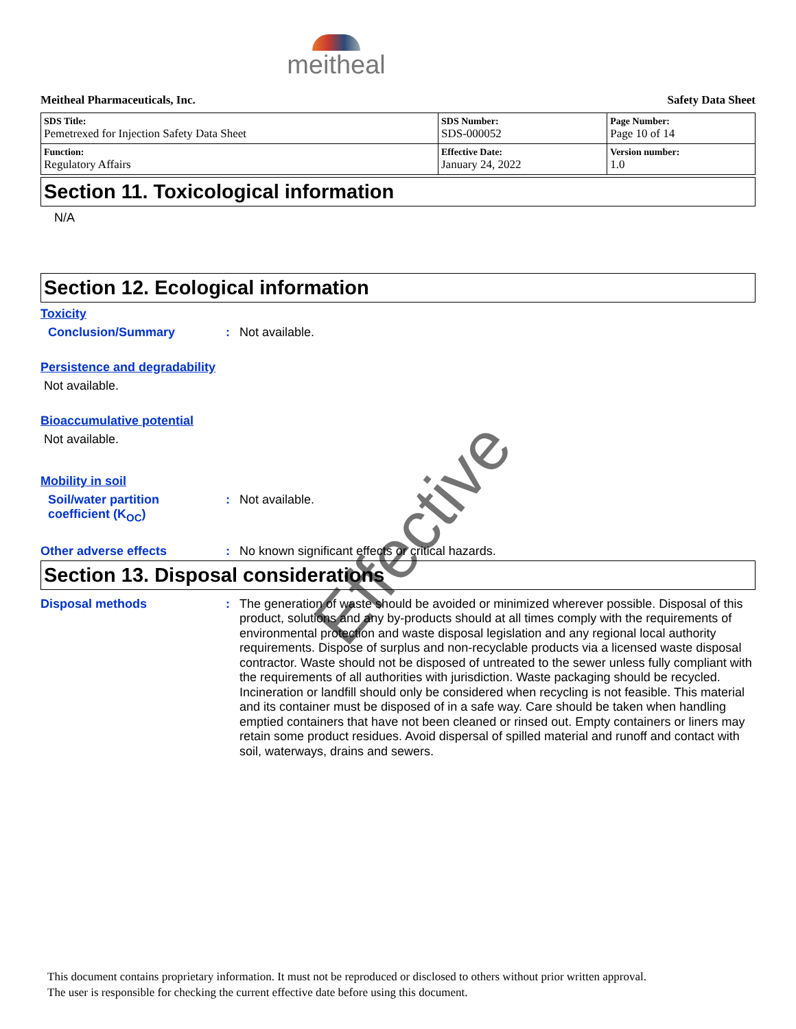meitheal
Meitheal Pharmaceuticals, Inc. Safety Data Sheet
| SDS Title: Pemetrexed for Injection Safety Data Sheet | SDS Number: SDS-000052 | Page Number: Page 10 of 14 |
| Function: Regulatory Affairs | Effective Date: January 24, 2022 | Version number: 1.0 |
Section 11. Toxicological information
N/A
Section 12. Ecological information
Toxicity
Conclusion/Summary : Not available.
Persistence and degradability
Not available.
Bioaccumulative potential
Not available.
Mobility in soil
Soil/water partition
coefficient (K<sub>OC</sub>)
: Not available.
Other adverse effects : No known significant effects or critical hazards.
Section 13. Disposal considerations
Disposal methods : The generation of waste should be avoided or minimized wherever possible. Disposal of this product, solutions and any by-products should at all times comply with the requirements of environmental protection and waste disposal legislation and any regional local authority requirements. Dispose of surplus and non-recyclable products via a licensed waste disposal contractor. Waste should not be disposed of untreated to the sewer unless fully compliant with the requirements of all authorities with jurisdiction. Waste packaging should be recycled. Incineration or landfill should only be considered when recycling is not feasible. This material and its container must be disposed of in a safe way. Care should be taken when handling emptied containers that have not been cleaned or rinsed out. Empty containers or liners may retain some product residues. Avoid dispersal of spilled material and runoff and contact with soil, waterways, drains and sewers.
This document contains proprietary information. It must not be reproduced or disclosed to others without prior written approval.
The user is responsible for checking the current effective date before using this document.
Effective